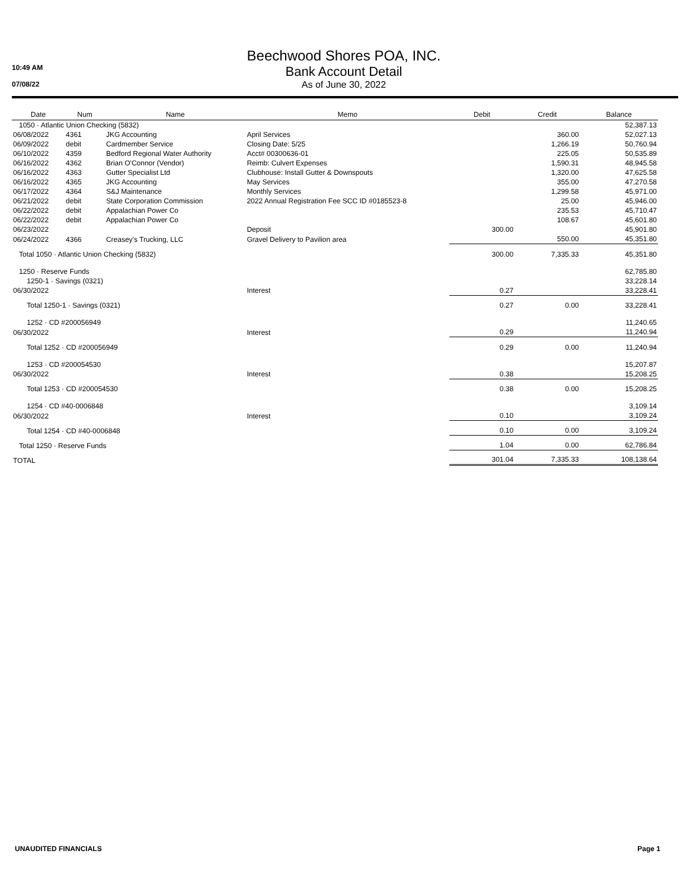10:49 AM
07/08/22
Beechwood Shores POA, INC.
Bank Account Detail
As of June 30, 2022
| Date | Num | Name | Memo | Debit | Credit | Balance |
| --- | --- | --- | --- | --- | --- | --- |
| 1050 · Atlantic Union Checking (5832) | | | | | | 52,387.13 |
| 06/08/2022 | 4361 | JKG Accounting | April Services | | 360.00 | 52,027.13 |
| 06/09/2022 | debit | Cardmember Service | Closing Date: 5/25 | | 1,266.19 | 50,760.94 |
| 06/10/2022 | 4359 | Bedford Regional Water Authority | Acct# 00300636-01 | | 225.05 | 50,535.89 |
| 06/16/2022 | 4362 | Brian O'Connor (Vendor) | Reimb: Culvert Expenses | | 1,590.31 | 48,945.58 |
| 06/16/2022 | 4363 | Gutter Specialist Ltd | Clubhouse: Install Gutter & Downspouts | | 1,320.00 | 47,625.58 |
| 06/16/2022 | 4365 | JKG Accounting | May Services | | 355.00 | 47,270.58 |
| 06/17/2022 | 4364 | S&J Maintenance | Monthly Services | | 1,299.58 | 45,971.00 |
| 06/21/2022 | debit | State Corporation Commission | 2022 Annual Registration Fee SCC ID #0185523-8 | | 25.00 | 45,946.00 |
| 06/22/2022 | debit | Appalachian Power Co | | | 235.53 | 45,710.47 |
| 06/22/2022 | debit | Appalachian Power Co | | | 108.67 | 45,601.80 |
| 06/23/2022 | | | Deposit | 300.00 | | 45,901.80 |
| 06/24/2022 | 4366 | Creasey's Trucking, LLC | Gravel Delivery to Pavilion area | | 550.00 | 45,351.80 |
| Total 1050 · Atlantic Union Checking (5832) | | | | 300.00 | 7,335.33 | 45,351.80 |
| 1250 · Reserve Funds | | | | | | 62,785.80 |
| 1250-1 · Savings (0321) | | | | | | 33,228.14 |
| 06/30/2022 | | | Interest | 0.27 | | 33,228.41 |
| Total 1250-1 · Savings (0321) | | | | 0.27 | 0.00 | 33,228.41 |
| 1252 · CD #200056949 | | | | | | 11,240.65 |
| 06/30/2022 | | | Interest | 0.29 | | 11,240.94 |
| Total 1252 · CD #200056949 | | | | 0.29 | 0.00 | 11,240.94 |
| 1253 · CD #200054530 | | | | | | 15,207.87 |
| 06/30/2022 | | | Interest | 0.38 | | 15,208.25 |
| Total 1253 · CD #200054530 | | | | 0.38 | 0.00 | 15,208.25 |
| 1254 · CD #40-0006848 | | | | | | 3,109.14 |
| 06/30/2022 | | | Interest | 0.10 | | 3,109.24 |
| Total 1254 · CD #40-0006848 | | | | 0.10 | 0.00 | 3,109.24 |
| Total 1250 · Reserve Funds | | | | 1.04 | 0.00 | 62,786.84 |
| TOTAL | | | | 301.04 | 7,335.33 | 108,138.64 |
UNAUDITED FINANCIALS Page 1